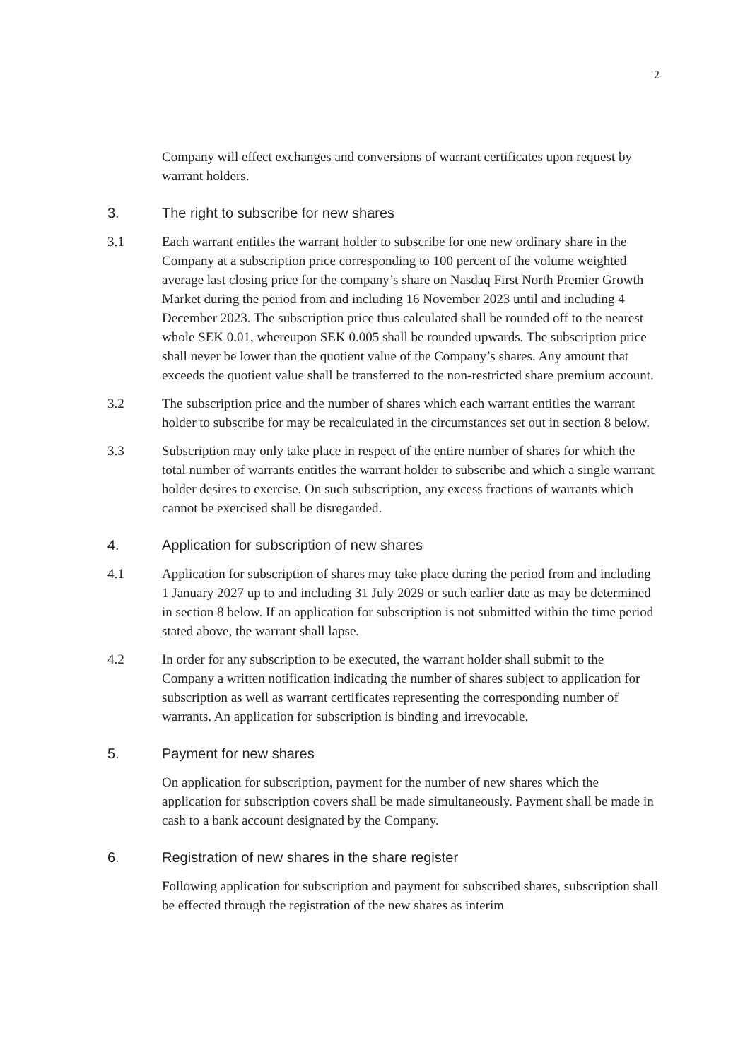2
Company will effect exchanges and conversions of warrant certificates upon request by warrant holders.
3. The right to subscribe for new shares
3.1 Each warrant entitles the warrant holder to subscribe for one new ordinary share in the Company at a subscription price corresponding to 100 percent of the volume weighted average last closing price for the company’s share on Nasdaq First North Premier Growth Market during the period from and including 16 November 2023 until and including 4 December 2023. The subscription price thus calculated shall be rounded off to the nearest whole SEK 0.01, whereupon SEK 0.005 shall be rounded upwards. The subscription price shall never be lower than the quotient value of the Company’s shares. Any amount that exceeds the quotient value shall be transferred to the non-restricted share premium account.
3.2 The subscription price and the number of shares which each warrant entitles the warrant holder to subscribe for may be recalculated in the circumstances set out in section 8 below.
3.3 Subscription may only take place in respect of the entire number of shares for which the total number of warrants entitles the warrant holder to subscribe and which a single warrant holder desires to exercise. On such subscription, any excess fractions of warrants which cannot be exercised shall be disregarded.
4. Application for subscription of new shares
4.1 Application for subscription of shares may take place during the period from and including 1 January 2027 up to and including 31 July 2029 or such earlier date as may be determined in section 8 below. If an application for subscription is not submitted within the time period stated above, the warrant shall lapse.
4.2 In order for any subscription to be executed, the warrant holder shall submit to the Company a written notification indicating the number of shares subject to application for subscription as well as warrant certificates representing the corresponding number of warrants. An application for subscription is binding and irrevocable.
5. Payment for new shares
On application for subscription, payment for the number of new shares which the application for subscription covers shall be made simultaneously. Payment shall be made in cash to a bank account designated by the Company.
6. Registration of new shares in the share register
Following application for subscription and payment for subscribed shares, subscription shall be effected through the registration of the new shares as interim